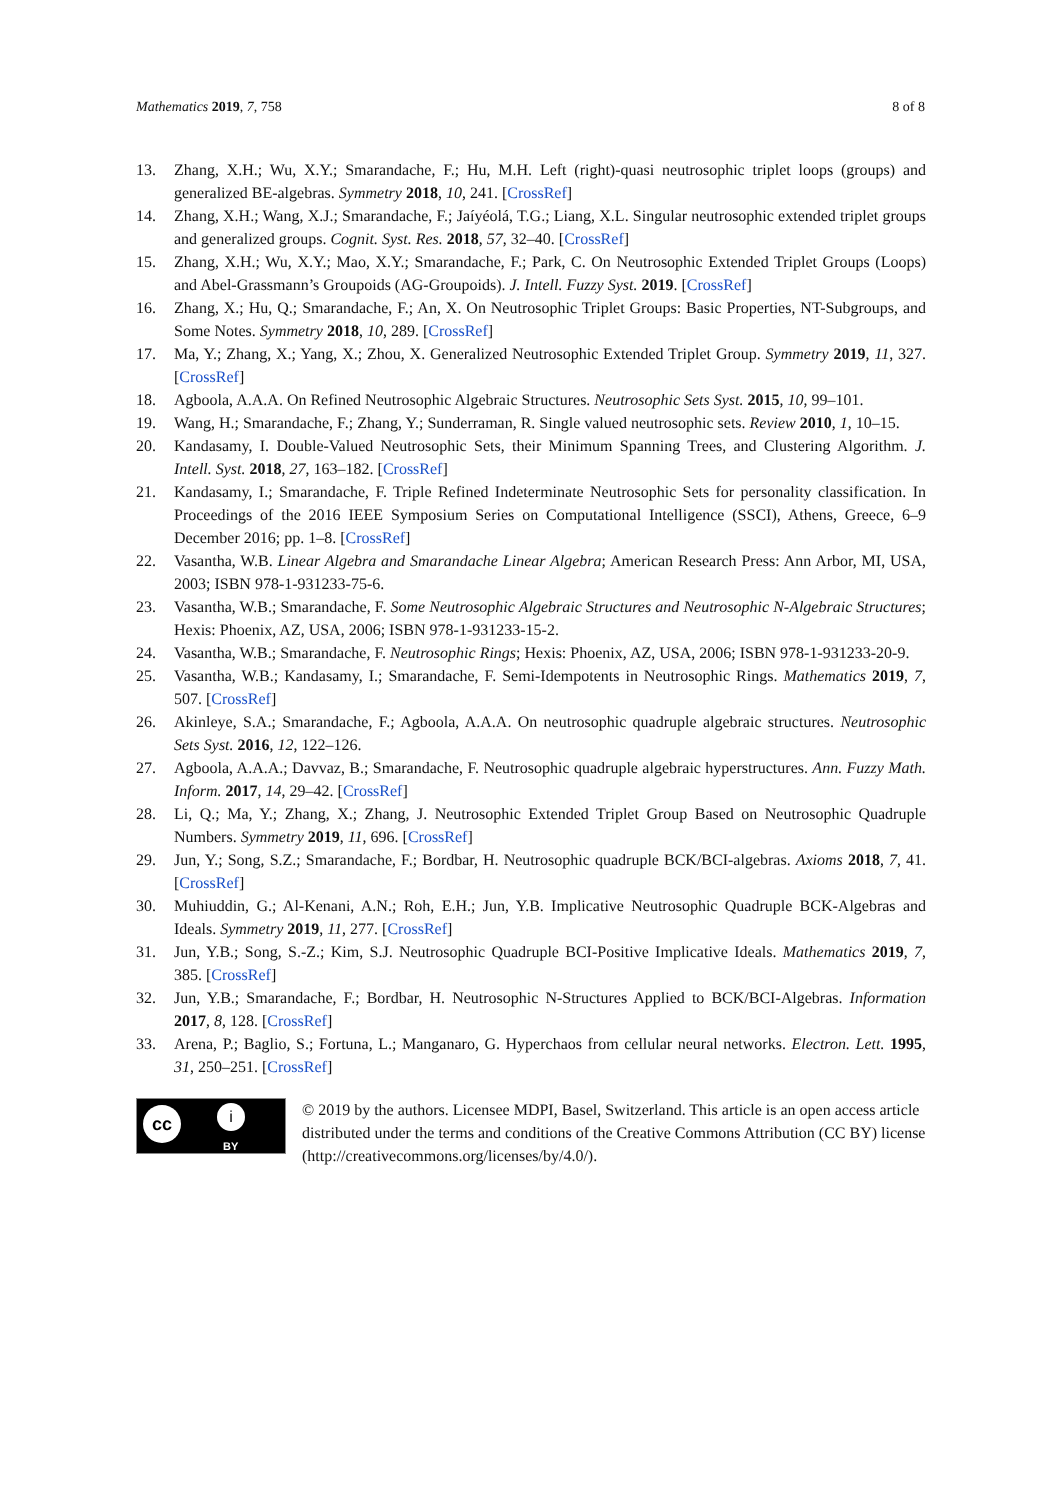Mathematics 2019, 7, 758 8 of 8
13. Zhang, X.H.; Wu, X.Y.; Smarandache, F.; Hu, M.H. Left (right)-quasi neutrosophic triplet loops (groups) and generalized BE-algebras. Symmetry 2018, 10, 241. [CrossRef]
14. Zhang, X.H.; Wang, X.J.; Smarandache, F.; Jaíyéolá, T.G.; Liang, X.L. Singular neutrosophic extended triplet groups and generalized groups. Cognit. Syst. Res. 2018, 57, 32–40. [CrossRef]
15. Zhang, X.H.; Wu, X.Y.; Mao, X.Y.; Smarandache, F.; Park, C. On Neutrosophic Extended Triplet Groups (Loops) and Abel-Grassmann’s Groupoids (AG-Groupoids). J. Intell. Fuzzy Syst. 2019. [CrossRef]
16. Zhang, X.; Hu, Q.; Smarandache, F.; An, X. On Neutrosophic Triplet Groups: Basic Properties, NT-Subgroups, and Some Notes. Symmetry 2018, 10, 289. [CrossRef]
17. Ma, Y.; Zhang, X.; Yang, X.; Zhou, X. Generalized Neutrosophic Extended Triplet Group. Symmetry 2019, 11, 327. [CrossRef]
18. Agboola, A.A.A. On Refined Neutrosophic Algebraic Structures. Neutrosophic Sets Syst. 2015, 10, 99–101.
19. Wang, H.; Smarandache, F.; Zhang, Y.; Sunderraman, R. Single valued neutrosophic sets. Review 2010, 1, 10–15.
20. Kandasamy, I. Double-Valued Neutrosophic Sets, their Minimum Spanning Trees, and Clustering Algorithm. J. Intell. Syst. 2018, 27, 163–182. [CrossRef]
21. Kandasamy, I.; Smarandache, F. Triple Refined Indeterminate Neutrosophic Sets for personality classification. In Proceedings of the 2016 IEEE Symposium Series on Computational Intelligence (SSCI), Athens, Greece, 6–9 December 2016; pp. 1–8. [CrossRef]
22. Vasantha, W.B. Linear Algebra and Smarandache Linear Algebra; American Research Press: Ann Arbor, MI, USA, 2003; ISBN 978-1-931233-75-6.
23. Vasantha, W.B.; Smarandache, F. Some Neutrosophic Algebraic Structures and Neutrosophic N-Algebraic Structures; Hexis: Phoenix, AZ, USA, 2006; ISBN 978-1-931233-15-2.
24. Vasantha, W.B.; Smarandache, F. Neutrosophic Rings; Hexis: Phoenix, AZ, USA, 2006; ISBN 978-1-931233-20-9.
25. Vasantha, W.B.; Kandasamy, I.; Smarandache, F. Semi-Idempotents in Neutrosophic Rings. Mathematics 2019, 7, 507. [CrossRef]
26. Akinleye, S.A.; Smarandache, F.; Agboola, A.A.A. On neutrosophic quadruple algebraic structures. Neutrosophic Sets Syst. 2016, 12, 122–126.
27. Agboola, A.A.A.; Davvaz, B.; Smarandache, F. Neutrosophic quadruple algebraic hyperstructures. Ann. Fuzzy Math. Inform. 2017, 14, 29–42. [CrossRef]
28. Li, Q.; Ma, Y.; Zhang, X.; Zhang, J. Neutrosophic Extended Triplet Group Based on Neutrosophic Quadruple Numbers. Symmetry 2019, 11, 696. [CrossRef]
29. Jun, Y.; Song, S.Z.; Smarandache, F.; Bordbar, H. Neutrosophic quadruple BCK/BCI-algebras. Axioms 2018, 7, 41. [CrossRef]
30. Muhiuddin, G.; Al-Kenani, A.N.; Roh, E.H.; Jun, Y.B. Implicative Neutrosophic Quadruple BCK-Algebras and Ideals. Symmetry 2019, 11, 277. [CrossRef]
31. Jun, Y.B.; Song, S.-Z.; Kim, S.J. Neutrosophic Quadruple BCI-Positive Implicative Ideals. Mathematics 2019, 7, 385. [CrossRef]
32. Jun, Y.B.; Smarandache, F.; Bordbar, H. Neutrosophic N-Structures Applied to BCK/BCI-Algebras. Information 2017, 8, 128. [CrossRef]
33. Arena, P.; Baglio, S.; Fortuna, L.; Manganaro, G. Hyperchaos from cellular neural networks. Electron. Lett. 1995, 31, 250–251. [CrossRef]
cc i
BY
© 2019 by the authors. Licensee MDPI, Basel, Switzerland. This article is an open access article distributed under the terms and conditions of the Creative Commons Attribution (CC BY) license (http://creativecommons.org/licenses/by/4.0/).